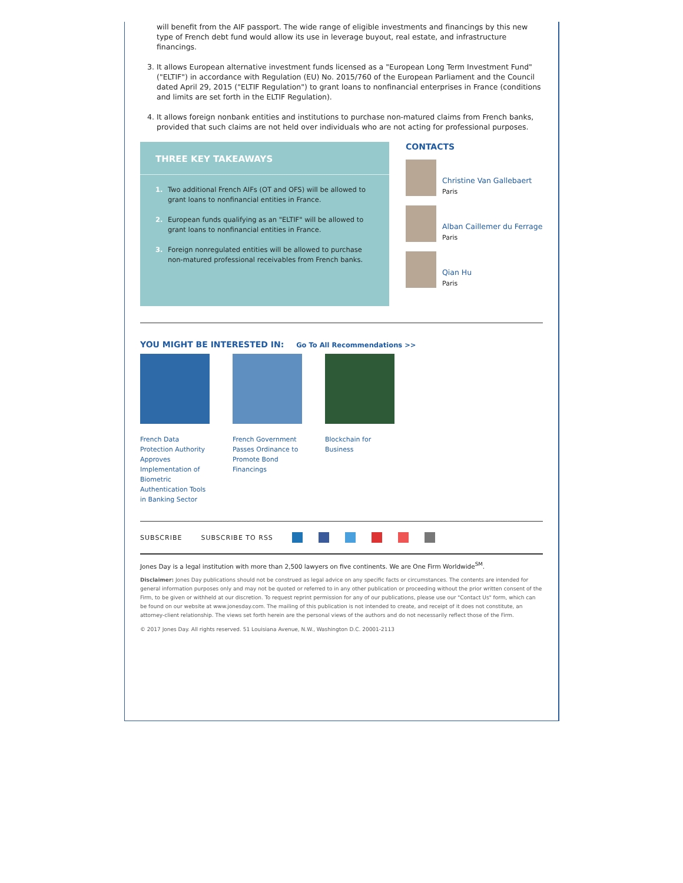will benefit from the AIF passport. The wide range of eligible investments and financings by this new type of French debt fund would allow its use in leverage buyout, real estate, and infrastructure financings.
3. It allows European alternative investment funds licensed as a "European Long Term Investment Fund" ("ELTIF") in accordance with Regulation (EU) No. 2015/760 of the European Parliament and the Council dated April 29, 2015 ("ELTIF Regulation") to grant loans to nonfinancial enterprises in France (conditions and limits are set forth in the ELTIF Regulation).
4. It allows foreign nonbank entities and institutions to purchase non-matured claims from French banks, provided that such claims are not held over individuals who are not acting for professional purposes.
THREE KEY TAKEAWAYS
1. Two additional French AIFs (OT and OFS) will be allowed to grant loans to nonfinancial entities in France.
2. European funds qualifying as an "ELTIF" will be allowed to grant loans to nonfinancial entities in France.
3. Foreign nonregulated entities will be allowed to purchase non-matured professional receivables from French banks.
CONTACTS
Christine Van Gallebaert
Paris
Alban Caillemer du Ferrage
Paris
Qian Hu
Paris
YOU MIGHT BE INTERESTED IN: Go To All Recommendations >>
French Data Protection Authority Approves Implementation of Biometric Authentication Tools in Banking Sector
French Government Passes Ordinance to Promote Bond Financings
Blockchain for Business
SUBSCRIBE SUBSCRIBE TO RSS
Jones Day is a legal institution with more than 2,500 lawyers on five continents. We are One Firm Worldwide<sup>SM</sup>.
Disclaimer: Jones Day publications should not be construed as legal advice on any specific facts or circumstances. The contents are intended for general information purposes only and may not be quoted or referred to in any other publication or proceeding without the prior written consent of the Firm, to be given or withheld at our discretion. To request reprint permission for any of our publications, please use our "Contact Us" form, which can be found on our website at www.jonesday.com. The mailing of this publication is not intended to create, and receipt of it does not constitute, an attorney-client relationship. The views set forth herein are the personal views of the authors and do not necessarily reflect those of the Firm.
© 2017 Jones Day. All rights reserved. 51 Louisiana Avenue, N.W., Washington D.C. 20001-2113